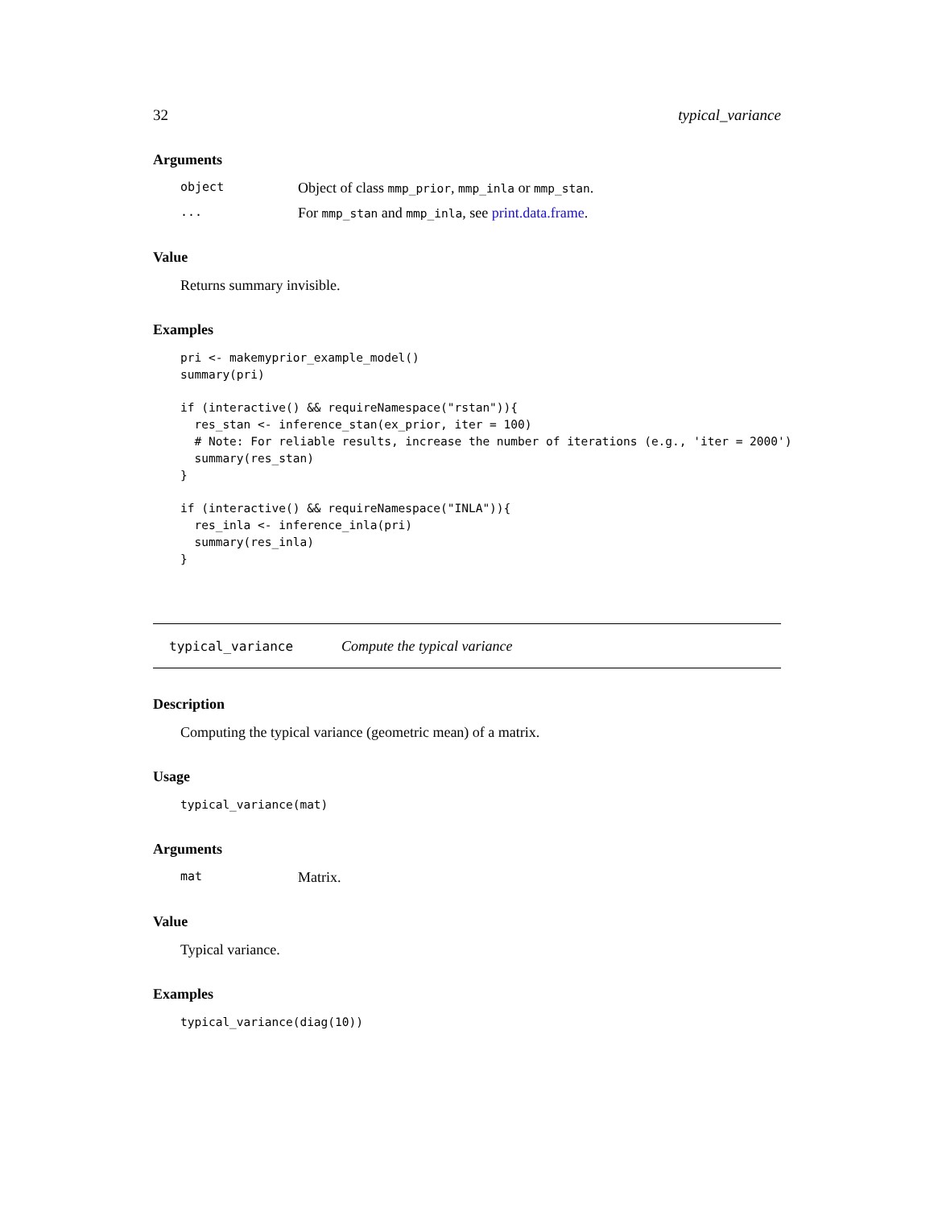32 typical_variance
Arguments
object Object of class mmp_prior, mmp_inla or mmp_stan.
... For mmp_stan and mmp_inla, see print.data.frame.
Value
Returns summary invisible.
Examples
pri <- makemyprior_example_model()
summary(pri)

if (interactive() && requireNamespace("rstan")){
  res_stan <- inference_stan(ex_prior, iter = 100)
  # Note: For reliable results, increase the number of iterations (e.g., 'iter = 2000')
  summary(res_stan)
}

if (interactive() && requireNamespace("INLA")){
  res_inla <- inference_inla(pri)
  summary(res_inla)
}
typical_variance Compute the typical variance
Description
Computing the typical variance (geometric mean) of a matrix.
Usage
typical_variance(mat)
Arguments
mat Matrix.
Value
Typical variance.
Examples
typical_variance(diag(10))